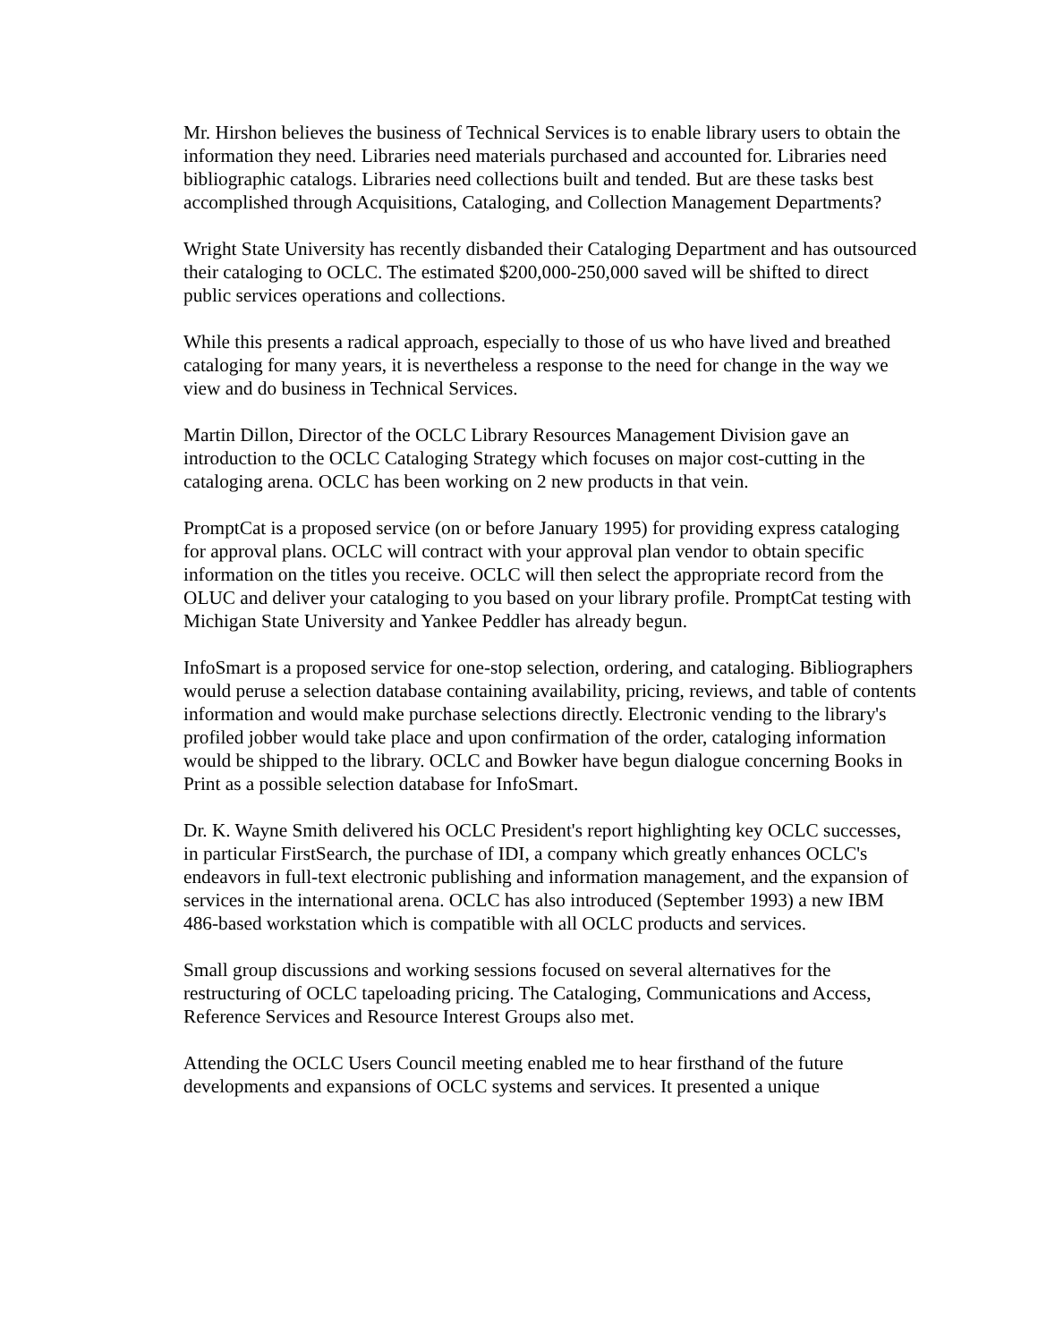Mr. Hirshon believes the business of Technical Services is to enable library users to obtain the information they need. Libraries need materials purchased and accounted for. Libraries need bibliographic catalogs. Libraries need collections built and tended. But are these tasks best accomplished through Acquisitions, Cataloging, and Collection Management Departments?
Wright State University has recently disbanded their Cataloging Department and has outsourced their cataloging to OCLC. The estimated $200,000-250,000 saved will be shifted to direct public services operations and collections.
While this presents a radical approach, especially to those of us who have lived and breathed cataloging for many years, it is nevertheless a response to the need for change in the way we view and do business in Technical Services.
Martin Dillon, Director of the OCLC Library Resources Management Division gave an introduction to the OCLC Cataloging Strategy which focuses on major cost-cutting in the cataloging arena. OCLC has been working on 2 new products in that vein.
PromptCat is a proposed service (on or before January 1995) for providing express cataloging for approval plans. OCLC will contract with your approval plan vendor to obtain specific information on the titles you receive. OCLC will then select the appropriate record from the OLUC and deliver your cataloging to you based on your library profile. PromptCat testing with Michigan State University and Yankee Peddler has already begun.
InfoSmart is a proposed service for one-stop selection, ordering, and cataloging. Bibliographers would peruse a selection database containing availability, pricing, reviews, and table of contents information and would make purchase selections directly. Electronic vending to the library's profiled jobber would take place and upon confirmation of the order, cataloging information would be shipped to the library. OCLC and Bowker have begun dialogue concerning Books in Print as a possible selection database for InfoSmart.
Dr. K. Wayne Smith delivered his OCLC President's report highlighting key OCLC successes, in particular FirstSearch, the purchase of IDI, a company which greatly enhances OCLC's endeavors in full-text electronic publishing and information management, and the expansion of services in the international arena. OCLC has also introduced (September 1993) a new IBM 486-based workstation which is compatible with all OCLC products and services.
Small group discussions and working sessions focused on several alternatives for the restructuring of OCLC tapeloading pricing. The Cataloging, Communications and Access, Reference Services and Resource Interest Groups also met.
Attending the OCLC Users Council meeting enabled me to hear firsthand of the future developments and expansions of OCLC systems and services. It presented a unique